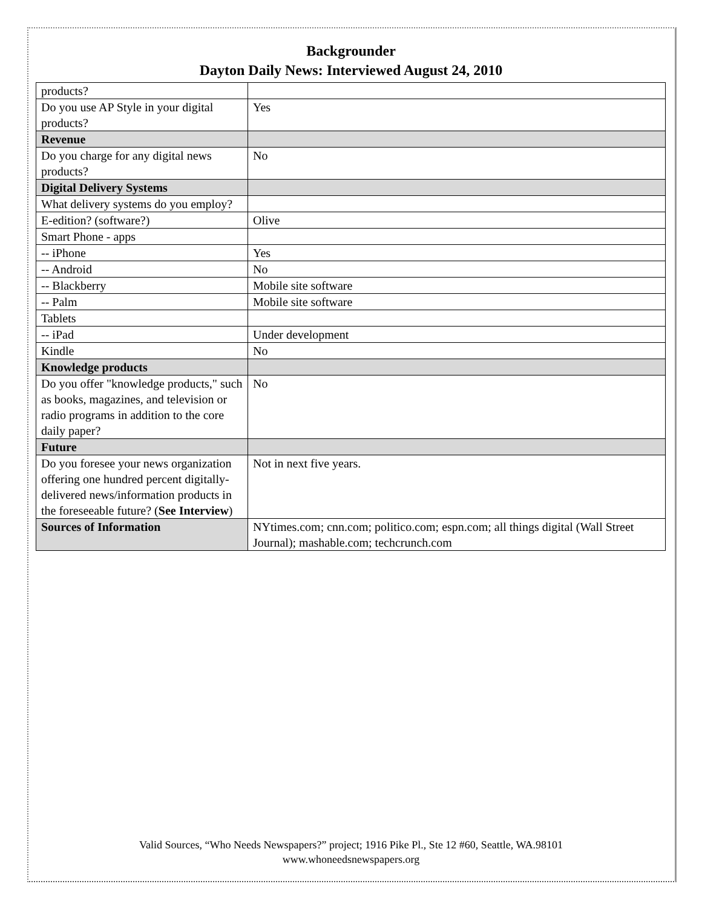Backgrounder
Dayton Daily News: Interviewed August 24, 2010
| products? | |
| Do you use AP Style in your digital products? | Yes |
| Revenue | |
| Do you charge for any digital news products? | No |
| Digital Delivery Systems | |
| What delivery systems do you employ? | |
| E-edition? (software?) | Olive |
| Smart Phone - apps | |
| -- iPhone | Yes |
| -- Android | No |
| -- Blackberry | Mobile site software |
| -- Palm | Mobile site software |
| Tablets | |
| -- iPad | Under development |
| Kindle | No |
| Knowledge products | |
| Do you offer "knowledge products," such as books, magazines, and television or radio programs in addition to the core daily paper? | No |
| Future | |
| Do you foresee your news organization offering one hundred percent digitally-delivered news/information products in the foreseeable future? ( See Interview ) | Not in next five years. |
| Sources of Information | NYtimes.com; cnn.com; politico.com; espn.com; all things digital (Wall Street Journal); mashable.com; techcrunch.com |
Valid Sources, “Who Needs Newspapers?” project; 1916 Pike Pl., Ste 12 #60, Seattle, WA.98101
www.whoneedsnewspapers.org